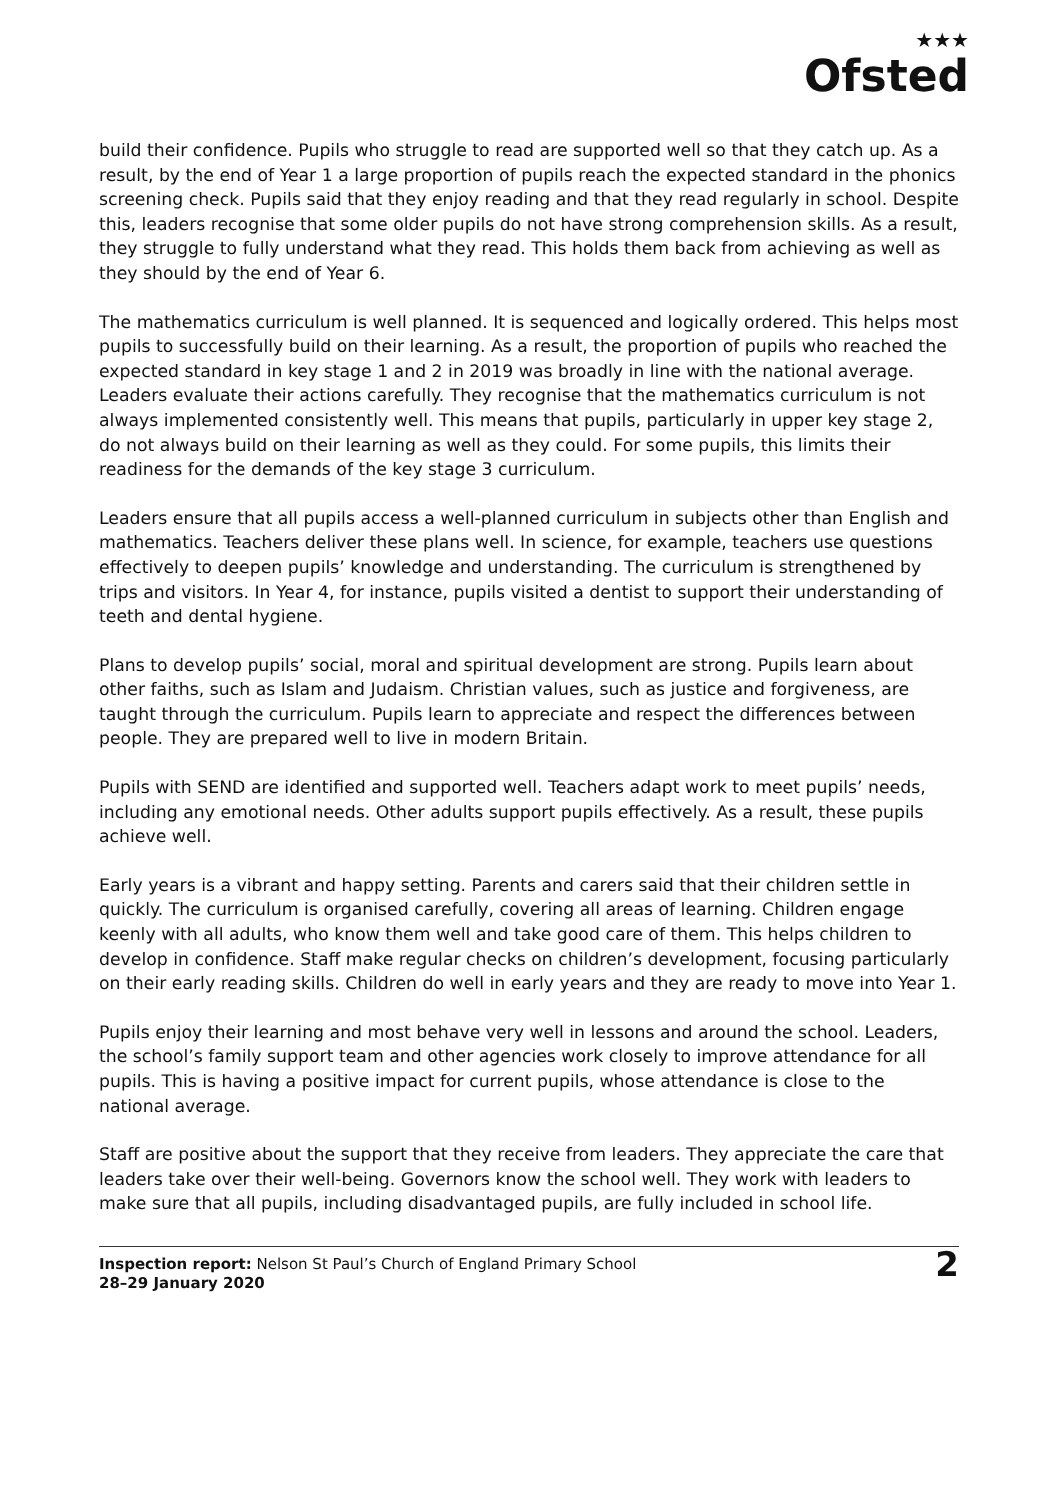★★★
Ofsted
build their confidence. Pupils who struggle to read are supported well so that they catch up. As a result, by the end of Year 1 a large proportion of pupils reach the expected standard in the phonics screening check. Pupils said that they enjoy reading and that they read regularly in school. Despite this, leaders recognise that some older pupils do not have strong comprehension skills. As a result, they struggle to fully understand what they read. This holds them back from achieving as well as they should by the end of Year 6.
The mathematics curriculum is well planned. It is sequenced and logically ordered. This helps most pupils to successfully build on their learning. As a result, the proportion of pupils who reached the expected standard in key stage 1 and 2 in 2019 was broadly in line with the national average. Leaders evaluate their actions carefully. They recognise that the mathematics curriculum is not always implemented consistently well. This means that pupils, particularly in upper key stage 2, do not always build on their learning as well as they could. For some pupils, this limits their readiness for the demands of the key stage 3 curriculum.
Leaders ensure that all pupils access a well-planned curriculum in subjects other than English and mathematics. Teachers deliver these plans well. In science, for example, teachers use questions effectively to deepen pupils’ knowledge and understanding. The curriculum is strengthened by trips and visitors. In Year 4, for instance, pupils visited a dentist to support their understanding of teeth and dental hygiene.
Plans to develop pupils’ social, moral and spiritual development are strong. Pupils learn about other faiths, such as Islam and Judaism. Christian values, such as justice and forgiveness, are taught through the curriculum. Pupils learn to appreciate and respect the differences between people. They are prepared well to live in modern Britain.
Pupils with SEND are identified and supported well. Teachers adapt work to meet pupils’ needs, including any emotional needs. Other adults support pupils effectively. As a result, these pupils achieve well.
Early years is a vibrant and happy setting. Parents and carers said that their children settle in quickly. The curriculum is organised carefully, covering all areas of learning. Children engage keenly with all adults, who know them well and take good care of them. This helps children to develop in confidence. Staff make regular checks on children’s development, focusing particularly on their early reading skills. Children do well in early years and they are ready to move into Year 1.
Pupils enjoy their learning and most behave very well in lessons and around the school. Leaders, the school’s family support team and other agencies work closely to improve attendance for all pupils. This is having a positive impact for current pupils, whose attendance is close to the national average.
Staff are positive about the support that they receive from leaders. They appreciate the care that leaders take over their well-being. Governors know the school well. They work with leaders to make sure that all pupils, including disadvantaged pupils, are fully included in school life.
Inspection report: Nelson St Paul’s Church of England Primary School
28–29 January 2020
2